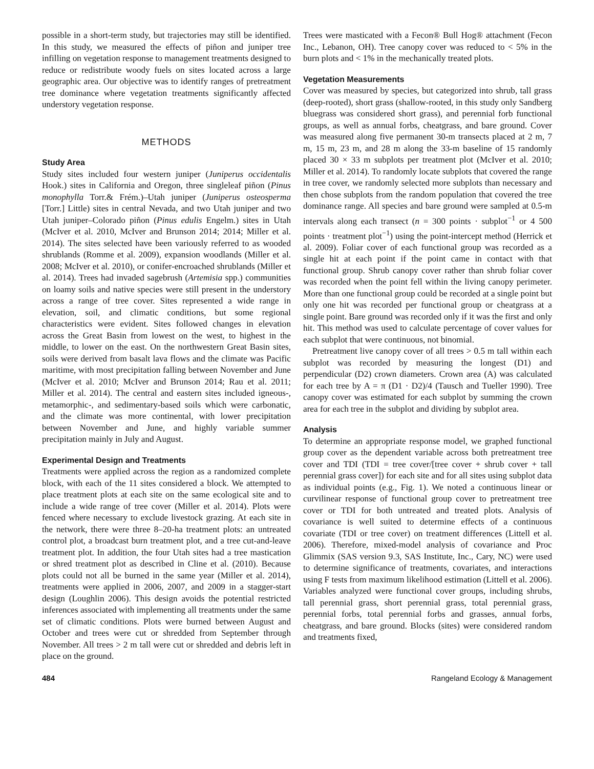possible in a short-term study, but trajectories may still be identified. In this study, we measured the effects of piñon and juniper tree infilling on vegetation response to management treatments designed to reduce or redistribute woody fuels on sites located across a large geographic area. Our objective was to identify ranges of pretreatment tree dominance where vegetation treatments significantly affected understory vegetation response.
METHODS
Study Area
Study sites included four western juniper (Juniperus occidentalis Hook.) sites in California and Oregon, three singleleaf piñon (Pinus monophylla Torr.& Frém.)–Utah juniper (Juniperus osteosperma [Torr.] Little) sites in central Nevada, and two Utah juniper and two Utah juniper–Colorado piñon (Pinus edulis Engelm.) sites in Utah (McIver et al. 2010, McIver and Brunson 2014; 2014; Miller et al. 2014). The sites selected have been variously referred to as wooded shrublands (Romme et al. 2009), expansion woodlands (Miller et al. 2008; McIver et al. 2010), or conifer-encroached shrublands (Miller et al. 2014). Trees had invaded sagebrush (Artemisia spp.) communities on loamy soils and native species were still present in the understory across a range of tree cover. Sites represented a wide range in elevation, soil, and climatic conditions, but some regional characteristics were evident. Sites followed changes in elevation across the Great Basin from lowest on the west, to highest in the middle, to lower on the east. On the northwestern Great Basin sites, soils were derived from basalt lava flows and the climate was Pacific maritime, with most precipitation falling between November and June (McIver et al. 2010; McIver and Brunson 2014; Rau et al. 2011; Miller et al. 2014). The central and eastern sites included igneous-, metamorphic-, and sedimentary-based soils which were carbonatic, and the climate was more continental, with lower precipitation between November and June, and highly variable summer precipitation mainly in July and August.
Experimental Design and Treatments
Treatments were applied across the region as a randomized complete block, with each of the 11 sites considered a block. We attempted to place treatment plots at each site on the same ecological site and to include a wide range of tree cover (Miller et al. 2014). Plots were fenced where necessary to exclude livestock grazing. At each site in the network, there were three 8–20-ha treatment plots: an untreated control plot, a broadcast burn treatment plot, and a tree cut-and-leave treatment plot. In addition, the four Utah sites had a tree mastication or shred treatment plot as described in Cline et al. (2010). Because plots could not all be burned in the same year (Miller et al. 2014), treatments were applied in 2006, 2007, and 2009 in a stagger-start design (Loughlin 2006). This design avoids the potential restricted inferences associated with implementing all treatments under the same set of climatic conditions. Plots were burned between August and October and trees were cut or shredded from September through November. All trees > 2 m tall were cut or shredded and debris left in place on the ground.
Trees were masticated with a Fecon® Bull Hog® attachment (Fecon Inc., Lebanon, OH). Tree canopy cover was reduced to < 5% in the burn plots and < 1% in the mechanically treated plots.
Vegetation Measurements
Cover was measured by species, but categorized into shrub, tall grass (deep-rooted), short grass (shallow-rooted, in this study only Sandberg bluegrass was considered short grass), and perennial forb functional groups, as well as annual forbs, cheatgrass, and bare ground. Cover was measured along five permanent 30-m transects placed at 2 m, 7 m, 15 m, 23 m, and 28 m along the 33-m baseline of 15 randomly placed 30 × 33 m subplots per treatment plot (McIver et al. 2010; Miller et al. 2014). To randomly locate subplots that covered the range in tree cover, we randomly selected more subplots than necessary and then chose subplots from the random population that covered the tree dominance range. All species and bare ground were sampled at 0.5-m intervals along each transect (n = 300 points · subplot<sup>−1</sup> or 4 500 points · treatment plot<sup>−1</sup>) using the point-intercept method (Herrick et al. 2009). Foliar cover of each functional group was recorded as a single hit at each point if the point came in contact with that functional group. Shrub canopy cover rather than shrub foliar cover was recorded when the point fell within the living canopy perimeter. More than one functional group could be recorded at a single point but only one hit was recorded per functional group or cheatgrass at a single point. Bare ground was recorded only if it was the first and only hit. This method was used to calculate percentage of cover values for each subplot that were continuous, not binomial.
Pretreatment live canopy cover of all trees > 0.5 m tall within each subplot was recorded by measuring the longest (D1) and perpendicular (D2) crown diameters. Crown area (A) was calculated for each tree by A = π (D1 · D2)/4 (Tausch and Tueller 1990). Tree canopy cover was estimated for each subplot by summing the crown area for each tree in the subplot and dividing by subplot area.
Analysis
To determine an appropriate response model, we graphed functional group cover as the dependent variable across both pretreatment tree cover and TDI (TDI = tree cover/[tree cover + shrub cover + tall perennial grass cover]) for each site and for all sites using subplot data as individual points (e.g., Fig. 1). We noted a continuous linear or curvilinear response of functional group cover to pretreatment tree cover or TDI for both untreated and treated plots. Analysis of covariance is well suited to determine effects of a continuous covariate (TDI or tree cover) on treatment differences (Littell et al. 2006). Therefore, mixed-model analysis of covariance and Proc Glimmix (SAS version 9.3, SAS Institute, Inc., Cary, NC) were used to determine significance of treatments, covariates, and interactions using F tests from maximum likelihood estimation (Littell et al. 2006). Variables analyzed were functional cover groups, including shrubs, tall perennial grass, short perennial grass, total perennial grass, perennial forbs, total perennial forbs and grasses, annual forbs, cheatgrass, and bare ground. Blocks (sites) were considered random and treatments fixed,
484 Rangeland Ecology & Management